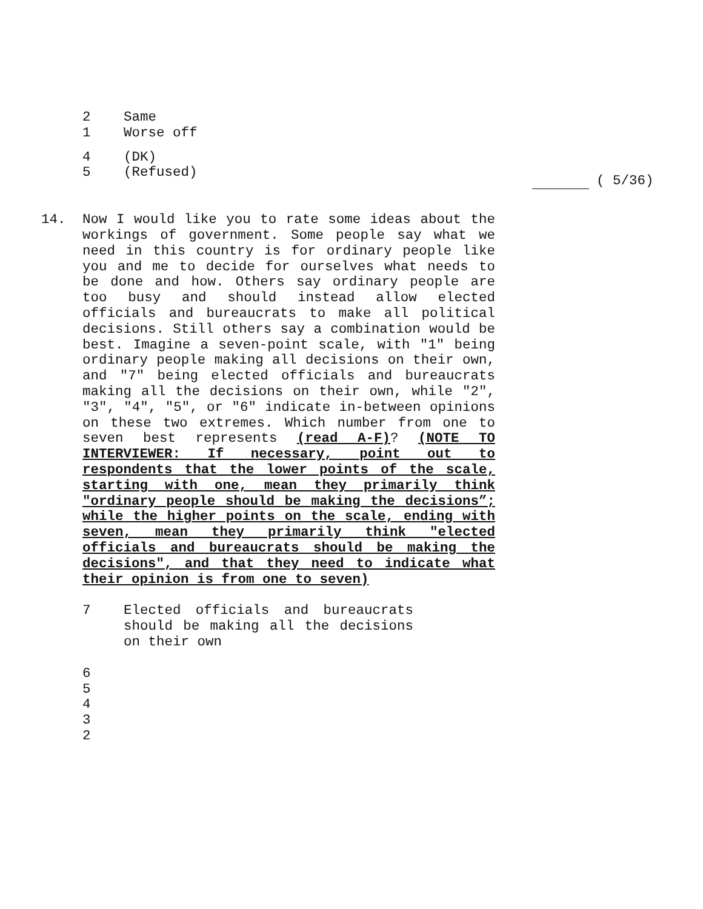2 Same
1 Worse off
4 (DK)
5 (Refused)
( 5/36)
14. Now I would like you to rate some ideas about the workings of government. Some people say what we need in this country is for ordinary people like you and me to decide for ourselves what needs to be done and how. Others say ordinary people are too busy and should instead allow elected officials and bureaucrats to make all political decisions. Still others say a combination would be best. Imagine a seven-point scale, with "1" being ordinary people making all decisions on their own, and "7" being elected officials and bureaucrats making all the decisions on their own, while "2", "3", "4", "5", or "6" indicate in-between opinions on these two extremes. Which number from one to seven best represents (read A-F)? (NOTE TO INTERVIEWER: If necessary, point out to respondents that the lower points of the scale, starting with one, mean they primarily think "ordinary people should be making the decisions”; while the higher points on the scale, ending with seven, mean they primarily think "elected officials and bureaucrats should be making the decisions", and that they need to indicate what their opinion is from one to seven)
7 Elected officials and bureaucrats should be making all the decisions on their own
6
5
4
3
2